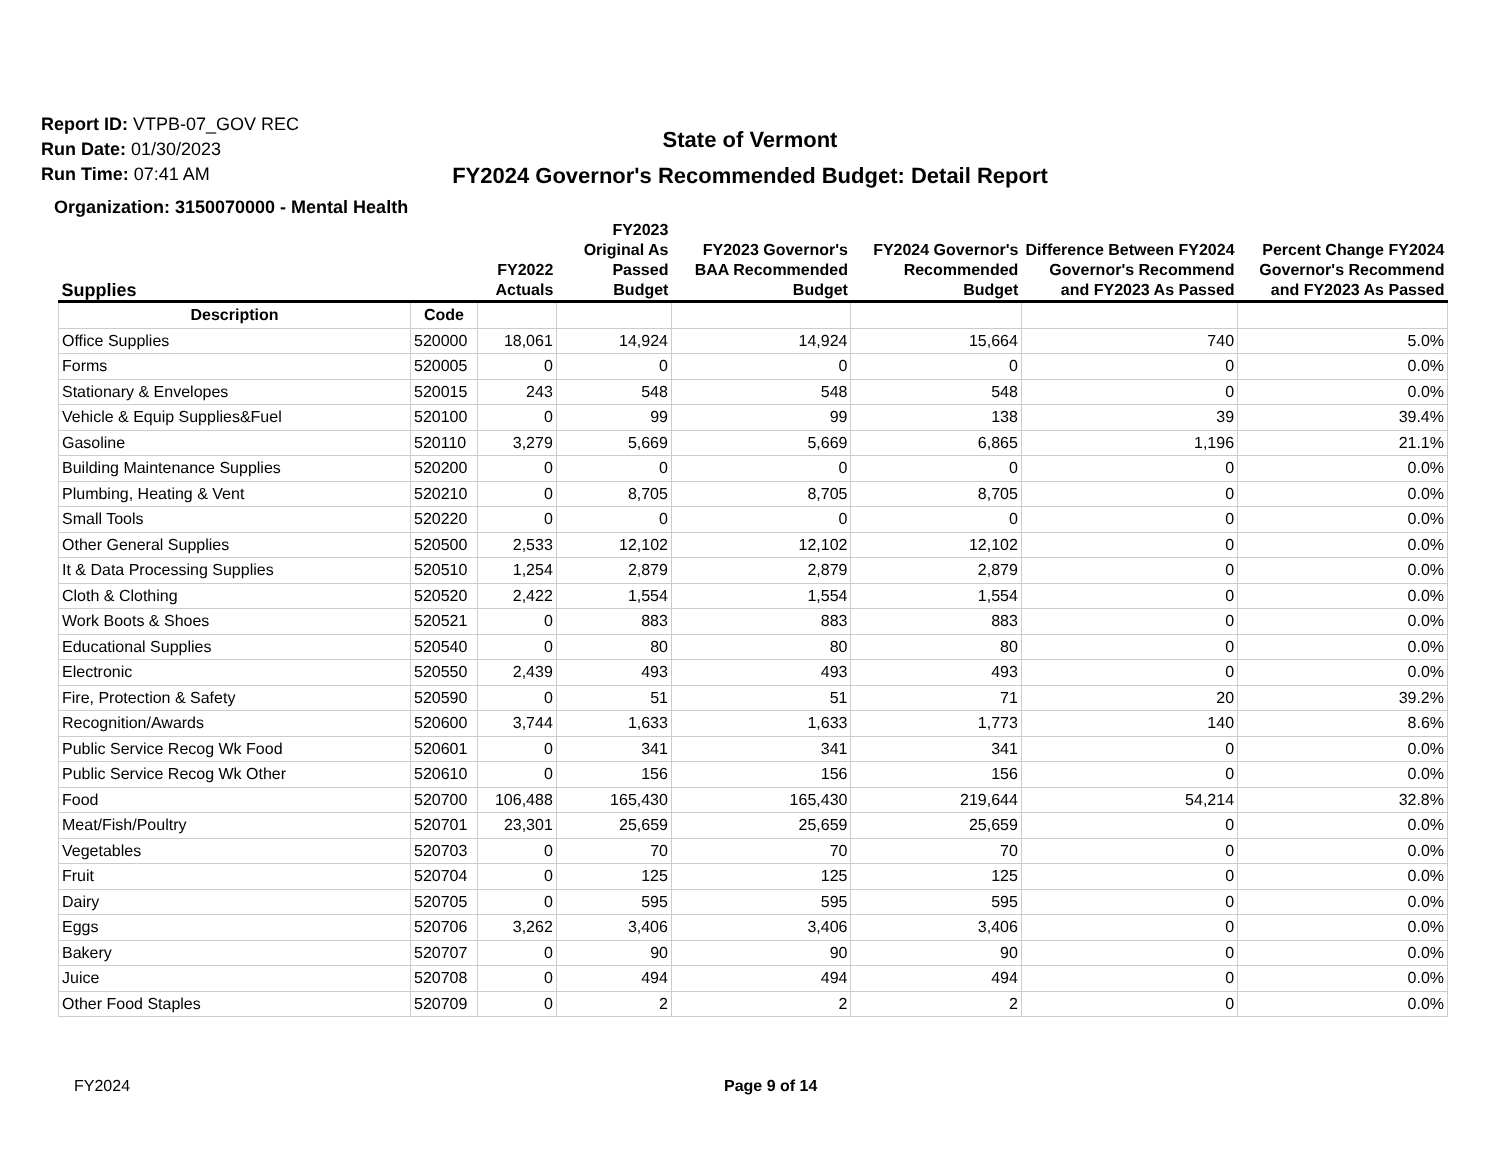Report ID: VTPB-07_GOV REC
Run Date: 01/30/2023
Run Time: 07:41 AM
State of Vermont
FY2024 Governor's Recommended Budget: Detail Report
Organization: 3150070000 - Mental Health
| Supplies | | FY2022 Actuals | FY2023 Original As Passed Budget | FY2023 Governor's BAA Recommended Budget | FY2024 Governor's Recommended Budget | Difference Between FY2024 Governor's Recommend and FY2023 As Passed | Percent Change FY2024 Governor's Recommend and FY2023 As Passed |
| --- | --- | --- | --- | --- | --- | --- | --- |
| Description | Code | | | | | | |
| Office Supplies | 520000 | 18,061 | 14,924 | 14,924 | 15,664 | 740 | 5.0% |
| Forms | 520005 | 0 | 0 | 0 | 0 | 0 | 0.0% |
| Stationary & Envelopes | 520015 | 243 | 548 | 548 | 548 | 0 | 0.0% |
| Vehicle & Equip Supplies&Fuel | 520100 | 0 | 99 | 99 | 138 | 39 | 39.4% |
| Gasoline | 520110 | 3,279 | 5,669 | 5,669 | 6,865 | 1,196 | 21.1% |
| Building Maintenance Supplies | 520200 | 0 | 0 | 0 | 0 | 0 | 0.0% |
| Plumbing, Heating & Vent | 520210 | 0 | 8,705 | 8,705 | 8,705 | 0 | 0.0% |
| Small Tools | 520220 | 0 | 0 | 0 | 0 | 0 | 0.0% |
| Other General Supplies | 520500 | 2,533 | 12,102 | 12,102 | 12,102 | 0 | 0.0% |
| It & Data Processing Supplies | 520510 | 1,254 | 2,879 | 2,879 | 2,879 | 0 | 0.0% |
| Cloth & Clothing | 520520 | 2,422 | 1,554 | 1,554 | 1,554 | 0 | 0.0% |
| Work Boots & Shoes | 520521 | 0 | 883 | 883 | 883 | 0 | 0.0% |
| Educational Supplies | 520540 | 0 | 80 | 80 | 80 | 0 | 0.0% |
| Electronic | 520550 | 2,439 | 493 | 493 | 493 | 0 | 0.0% |
| Fire, Protection & Safety | 520590 | 0 | 51 | 51 | 71 | 20 | 39.2% |
| Recognition/Awards | 520600 | 3,744 | 1,633 | 1,633 | 1,773 | 140 | 8.6% |
| Public Service Recog Wk Food | 520601 | 0 | 341 | 341 | 341 | 0 | 0.0% |
| Public Service Recog Wk Other | 520610 | 0 | 156 | 156 | 156 | 0 | 0.0% |
| Food | 520700 | 106,488 | 165,430 | 165,430 | 219,644 | 54,214 | 32.8% |
| Meat/Fish/Poultry | 520701 | 23,301 | 25,659 | 25,659 | 25,659 | 0 | 0.0% |
| Vegetables | 520703 | 0 | 70 | 70 | 70 | 0 | 0.0% |
| Fruit | 520704 | 0 | 125 | 125 | 125 | 0 | 0.0% |
| Dairy | 520705 | 0 | 595 | 595 | 595 | 0 | 0.0% |
| Eggs | 520706 | 3,262 | 3,406 | 3,406 | 3,406 | 0 | 0.0% |
| Bakery | 520707 | 0 | 90 | 90 | 90 | 0 | 0.0% |
| Juice | 520708 | 0 | 494 | 494 | 494 | 0 | 0.0% |
| Other Food Staples | 520709 | 0 | 2 | 2 | 2 | 0 | 0.0% |
FY2024 Page 9 of 14